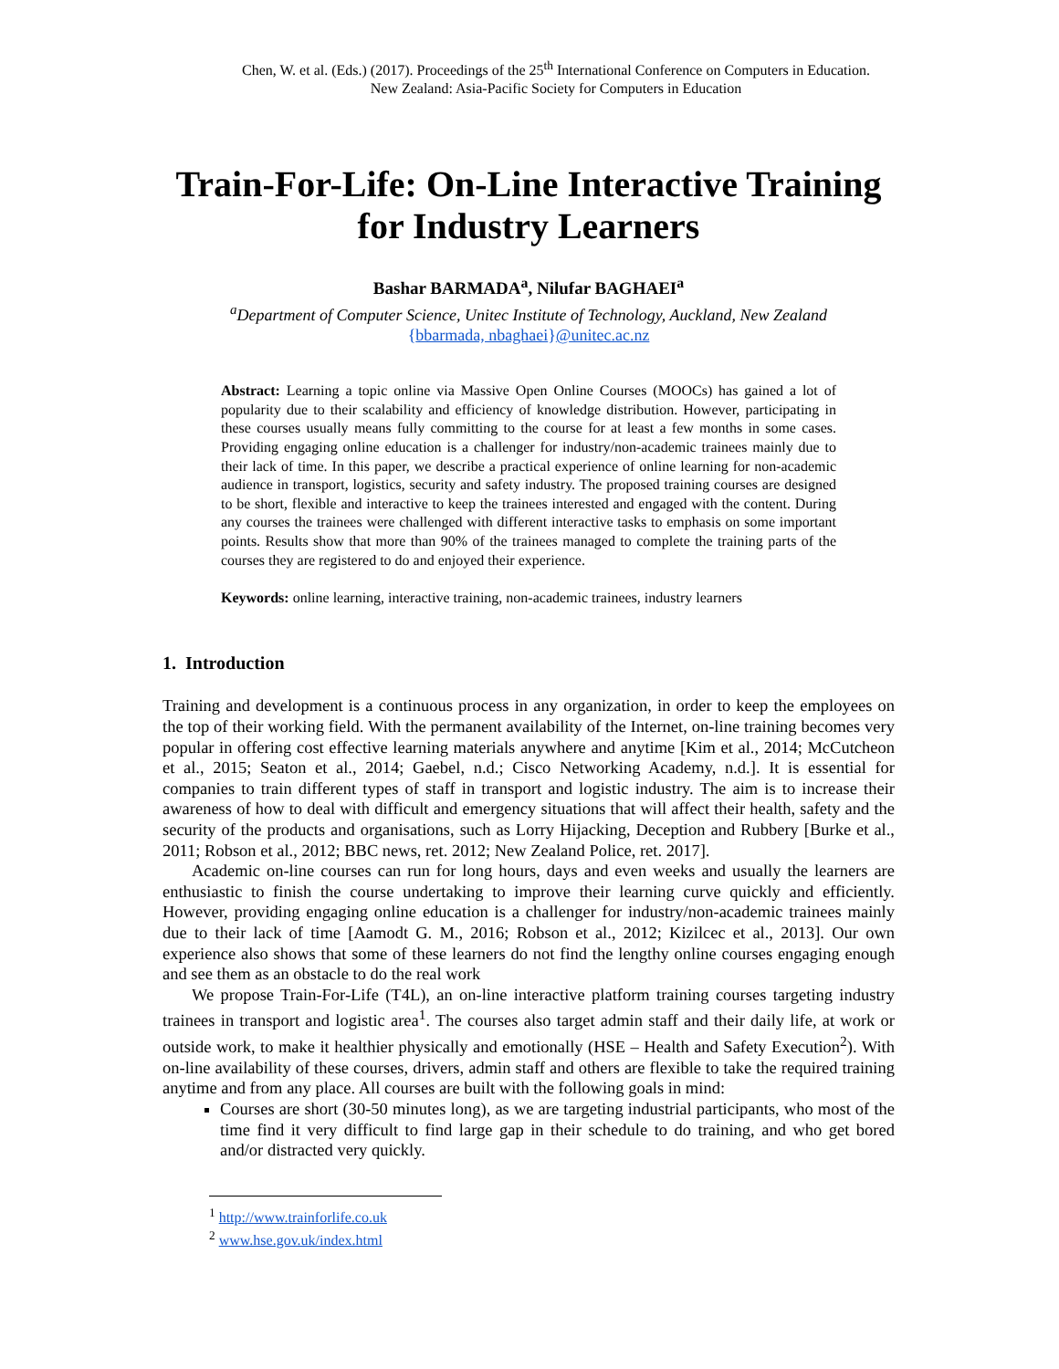Chen, W. et al. (Eds.) (2017). Proceedings of the 25<sup>th</sup> International Conference on Computers in Education.
New Zealand: Asia-Pacific Society for Computers in Education
Train-For-Life: On-Line Interactive Training for Industry Learners
Bashar BARMADA<sup>a</sup>, Nilufar BAGHAEI<sup>a</sup>
<sup>a</sup> Department of Computer Science, Unitec Institute of Technology, Auckland, New Zealand
{bbarmada, nbaghaei}@unitec.ac.nz
Abstract: Learning a topic online via Massive Open Online Courses (MOOCs) has gained a lot of popularity due to their scalability and efficiency of knowledge distribution. However, participating in these courses usually means fully committing to the course for at least a few months in some cases. Providing engaging online education is a challenger for industry/non-academic trainees mainly due to their lack of time. In this paper, we describe a practical experience of online learning for non-academic audience in transport, logistics, security and safety industry. The proposed training courses are designed to be short, flexible and interactive to keep the trainees interested and engaged with the content. During any courses the trainees were challenged with different interactive tasks to emphasis on some important points. Results show that more than 90% of the trainees managed to complete the training parts of the courses they are registered to do and enjoyed their experience.
Keywords: online learning, interactive training, non-academic trainees, industry learners
1. Introduction
Training and development is a continuous process in any organization, in order to keep the employees on the top of their working field. With the permanent availability of the Internet, on-line training becomes very popular in offering cost effective learning materials anywhere and anytime [Kim et al., 2014; McCutcheon et al., 2015; Seaton et al., 2014; Gaebel, n.d.; Cisco Networking Academy, n.d.]. It is essential for companies to train different types of staff in transport and logistic industry. The aim is to increase their awareness of how to deal with difficult and emergency situations that will affect their health, safety and the security of the products and organisations, such as Lorry Hijacking, Deception and Rubbery [Burke et al., 2011; Robson et al., 2012; BBC news, ret. 2012; New Zealand Police, ret. 2017].
Academic on-line courses can run for long hours, days and even weeks and usually the learners are enthusiastic to finish the course undertaking to improve their learning curve quickly and efficiently. However, providing engaging online education is a challenger for industry/non-academic trainees mainly due to their lack of time [Aamodt G. M., 2016; Robson et al., 2012; Kizilcec et al., 2013]. Our own experience also shows that some of these learners do not find the lengthy online courses engaging enough and see them as an obstacle to do the real work
We propose Train-For-Life (T4L), an on-line interactive platform training courses targeting industry trainees in transport and logistic area<sup>1</sup>. The courses also target admin staff and their daily life, at work or outside work, to make it healthier physically and emotionally (HSE – Health and Safety Execution<sup>2</sup>). With on-line availability of these courses, drivers, admin staff and others are flexible to take the required training anytime and from any place. All courses are built with the following goals in mind:
Courses are short (30-50 minutes long), as we are targeting industrial participants, who most of the time find it very difficult to find large gap in their schedule to do training, and who get bored and/or distracted very quickly.
<sup>1</sup> http://www.trainforlife.co.uk
<sup>2</sup> www.hse.gov.uk/index.html